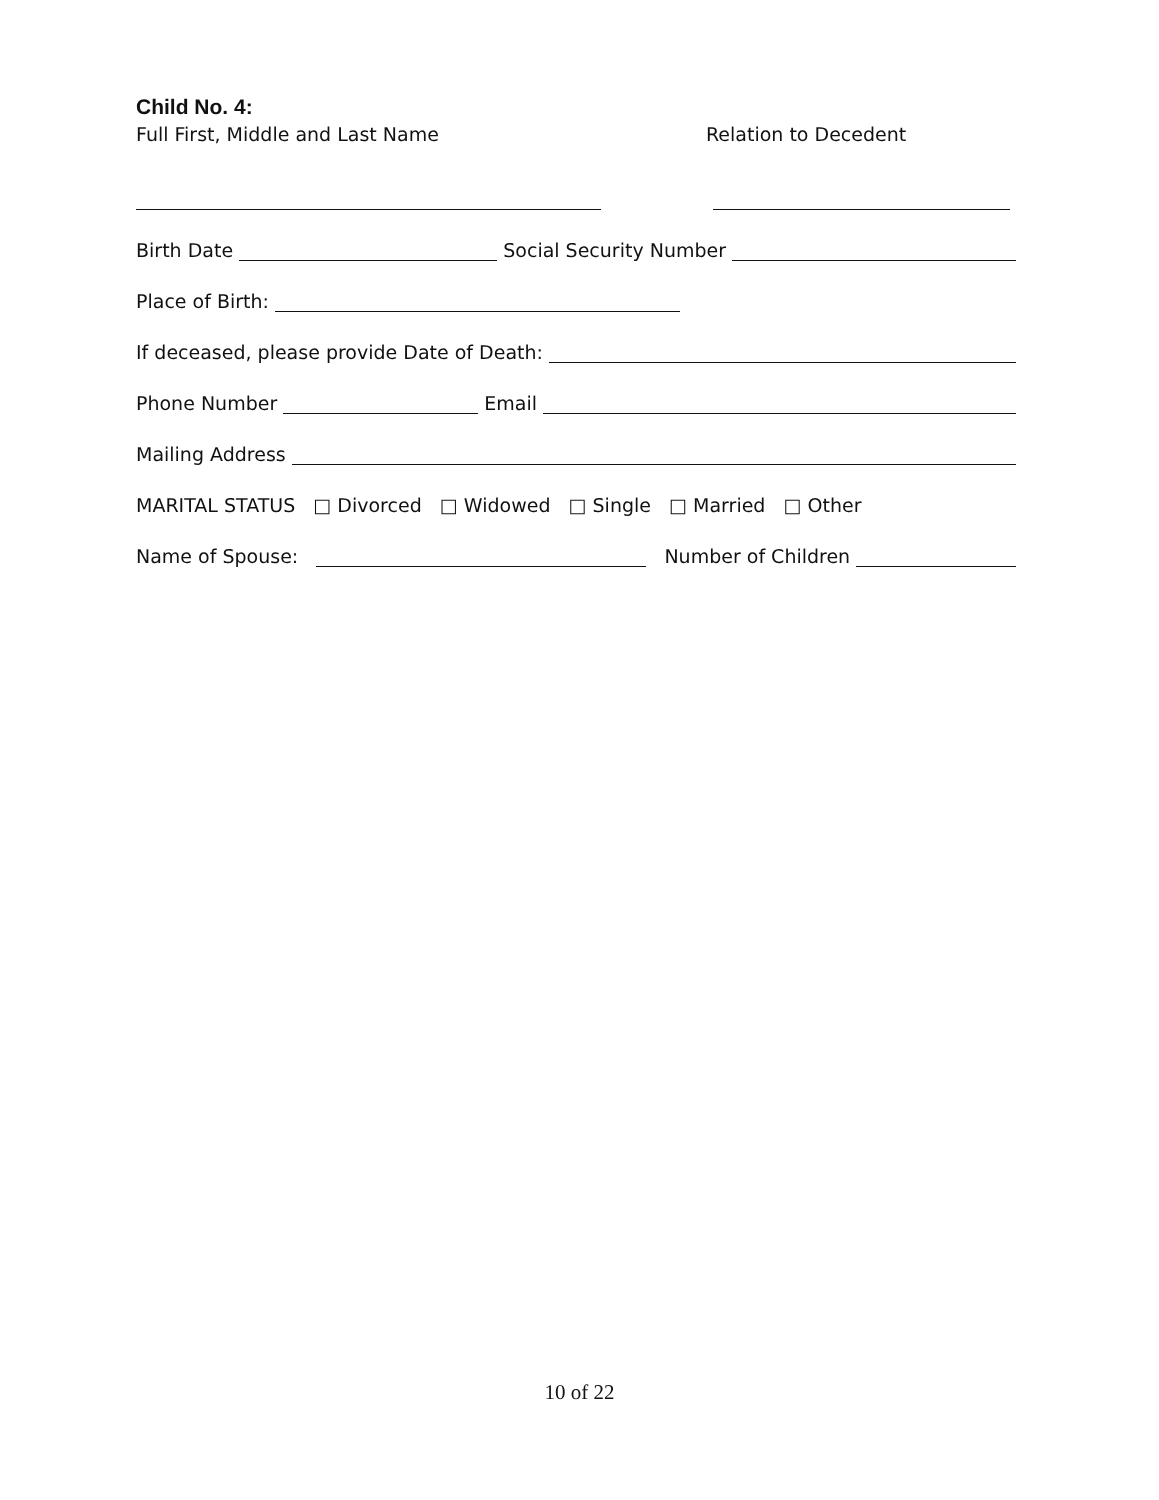Child No. 4:
Full First, Middle and Last Name Relation to Decedent
Birth Date
Social Security Number
Place of Birth:
If deceased, please provide Date of Death:
Phone Number
Email
Mailing Address
MARITAL STATUS □ Divorced □ Widowed □ Single □ Married □ Other
Name of Spouse:
Number of Children
10 of 22